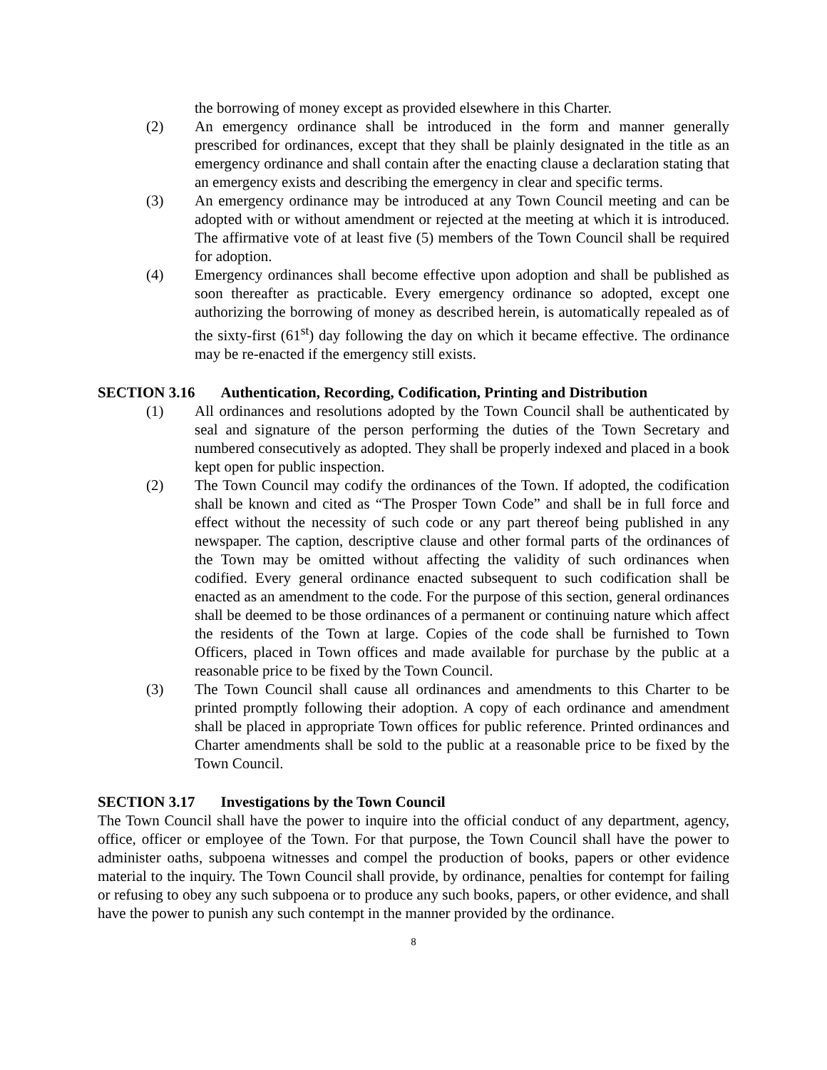the borrowing of money except as provided elsewhere in this Charter.
(2) An emergency ordinance shall be introduced in the form and manner generally prescribed for ordinances, except that they shall be plainly designated in the title as an emergency ordinance and shall contain after the enacting clause a declaration stating that an emergency exists and describing the emergency in clear and specific terms.
(3) An emergency ordinance may be introduced at any Town Council meeting and can be adopted with or without amendment or rejected at the meeting at which it is introduced. The affirmative vote of at least five (5) members of the Town Council shall be required for adoption.
(4) Emergency ordinances shall become effective upon adoption and shall be published as soon thereafter as practicable. Every emergency ordinance so adopted, except one authorizing the borrowing of money as described herein, is automatically repealed as of the sixty-first (61<sup>st</sup>) day following the day on which it became effective. The ordinance may be re-enacted if the emergency still exists.
SECTION 3.16 Authentication, Recording, Codification, Printing and Distribution
(1) All ordinances and resolutions adopted by the Town Council shall be authenticated by seal and signature of the person performing the duties of the Town Secretary and numbered consecutively as adopted. They shall be properly indexed and placed in a book kept open for public inspection.
(2) The Town Council may codify the ordinances of the Town. If adopted, the codification shall be known and cited as “The Prosper Town Code” and shall be in full force and effect without the necessity of such code or any part thereof being published in any newspaper. The caption, descriptive clause and other formal parts of the ordinances of the Town may be omitted without affecting the validity of such ordinances when codified. Every general ordinance enacted subsequent to such codification shall be enacted as an amendment to the code. For the purpose of this section, general ordinances shall be deemed to be those ordinances of a permanent or continuing nature which affect the residents of the Town at large. Copies of the code shall be furnished to Town Officers, placed in Town offices and made available for purchase by the public at a reasonable price to be fixed by the Town Council.
(3) The Town Council shall cause all ordinances and amendments to this Charter to be printed promptly following their adoption. A copy of each ordinance and amendment shall be placed in appropriate Town offices for public reference. Printed ordinances and Charter amendments shall be sold to the public at a reasonable price to be fixed by the Town Council.
SECTION 3.17 Investigations by the Town Council
The Town Council shall have the power to inquire into the official conduct of any department, agency, office, officer or employee of the Town. For that purpose, the Town Council shall have the power to administer oaths, subpoena witnesses and compel the production of books, papers or other evidence material to the inquiry. The Town Council shall provide, by ordinance, penalties for contempt for failing or refusing to obey any such subpoena or to produce any such books, papers, or other evidence, and shall have the power to punish any such contempt in the manner provided by the ordinance.
8